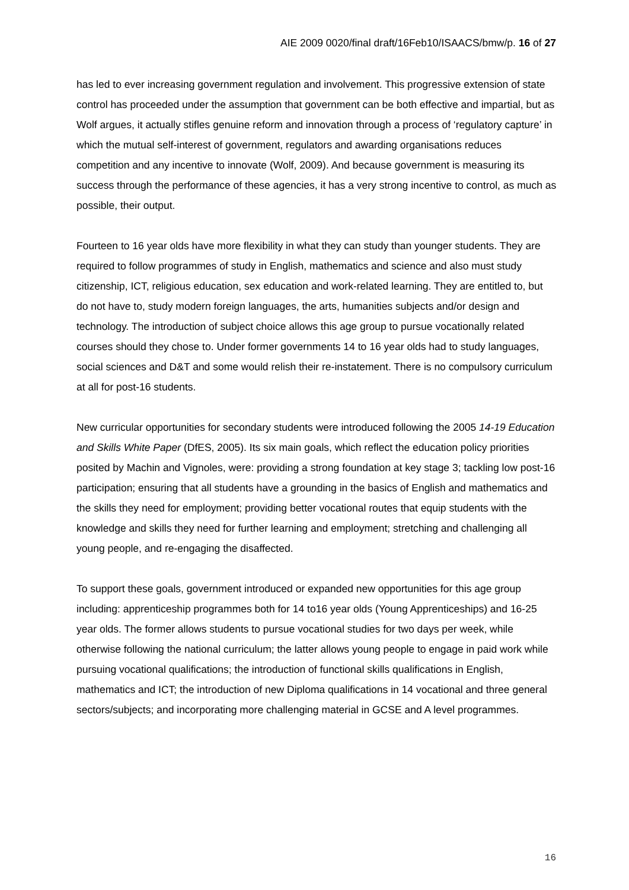AIE 2009 0020/final draft/16Feb10/ISAACS/bmw/p. 16 of 27
has led to ever increasing government regulation and involvement. This progressive extension of state control has proceeded under the assumption that government can be both effective and impartial, but as Wolf argues, it actually stifles genuine reform and innovation through a process of ‘regulatory capture’ in which the mutual self-interest of government, regulators and awarding organisations reduces competition and any incentive to innovate (Wolf, 2009). And because government is measuring its success through the performance of these agencies, it has a very strong incentive to control, as much as possible, their output.
Fourteen to 16 year olds have more flexibility in what they can study than younger students. They are required to follow programmes of study in English, mathematics and science and also must study citizenship, ICT, religious education, sex education and work-related learning. They are entitled to, but do not have to, study modern foreign languages, the arts, humanities subjects and/or design and technology. The introduction of subject choice allows this age group to pursue vocationally related courses should they chose to. Under former governments 14 to 16 year olds had to study languages, social sciences and D&T and some would relish their re-instatement. There is no compulsory curriculum at all for post-16 students.
New curricular opportunities for secondary students were introduced following the 2005 14-19 Education and Skills White Paper (DfES, 2005). Its six main goals, which reflect the education policy priorities posited by Machin and Vignoles, were: providing a strong foundation at key stage 3; tackling low post-16 participation; ensuring that all students have a grounding in the basics of English and mathematics and the skills they need for employment; providing better vocational routes that equip students with the knowledge and skills they need for further learning and employment; stretching and challenging all young people, and re-engaging the disaffected.
To support these goals, government introduced or expanded new opportunities for this age group including: apprenticeship programmes both for 14 to16 year olds (Young Apprenticeships) and 16-25 year olds. The former allows students to pursue vocational studies for two days per week, while otherwise following the national curriculum; the latter allows young people to engage in paid work while pursuing vocational qualifications; the introduction of functional skills qualifications in English, mathematics and ICT; the introduction of new Diploma qualifications in 14 vocational and three general sectors/subjects; and incorporating more challenging material in GCSE and A level programmes.
16